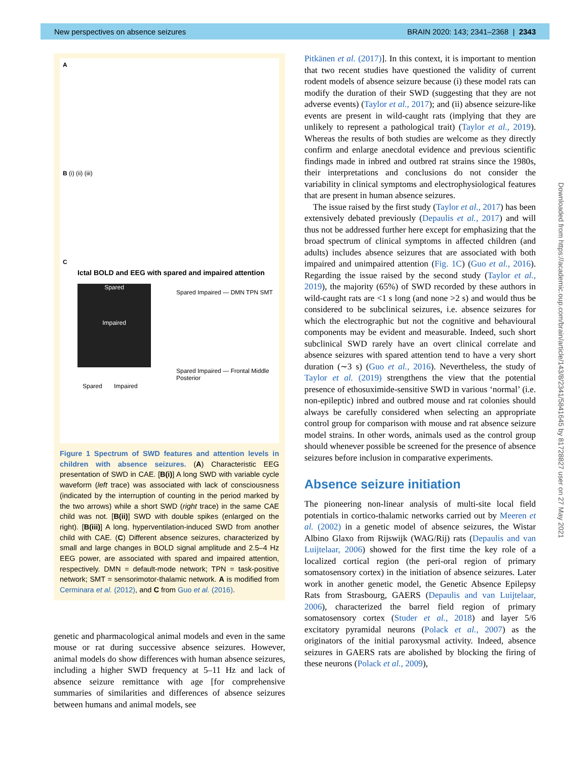New perspectives on absence seizures BRAIN 2020: 143; 2341–2368 | 2343
A
B (i) (ii) (iii)
C
Ictal BOLD and EEG with spared and impaired attention
Spared
Impaired
Spared Impaired — DMN TPN SMT
Spared Impaired — Frontal Middle Posterior
Spared Impaired
Figure 1 Spectrum of SWD features and attention levels in children with absence seizures. (A) Characteristic EEG presentation of SWD in CAE. [B(i)] A long SWD with variable cycle waveform (left trace) was associated with lack of consciousness (indicated by the interruption of counting in the period marked by the two arrows) while a short SWD (right trace) in the same CAE child was not. [B(ii)] SWD with double spikes (enlarged on the right). [B(iii)] A long, hyperventilation-induced SWD from another child with CAE. (C) Different absence seizures, characterized by small and large changes in BOLD signal amplitude and 2.5–4 Hz EEG power, are associated with spared and impaired attention, respectively. DMN = default-mode network; TPN = task-positive network; SMT = sensorimotor-thalamic network. A is modified from Cerminara et al. (2012), and C from Guo et al. (2016).
genetic and pharmacological animal models and even in the same mouse or rat during successive absence seizures. However, animal models do show differences with human absence seizures, including a higher SWD frequency at 5–11 Hz and lack of absence seizure remittance with age [for comprehensive summaries of similarities and differences of absence seizures between humans and animal models, see
Pitkänen et al. (2017)]. In this context, it is important to mention that two recent studies have questioned the validity of current rodent models of absence seizure because (i) these model rats can modify the duration of their SWD (suggesting that they are not adverse events) (Taylor et al., 2017); and (ii) absence seizure-like events are present in wild-caught rats (implying that they are unlikely to represent a pathological trait) (Taylor et al., 2019). Whereas the results of both studies are welcome as they directly confirm and enlarge anecdotal evidence and previous scientific findings made in inbred and outbred rat strains since the 1980s, their interpretations and conclusions do not consider the variability in clinical symptoms and electrophysiological features that are present in human absence seizures.
The issue raised by the first study (Taylor et al., 2017) has been extensively debated previously (Depaulis et al., 2017) and will thus not be addressed further here except for emphasizing that the broad spectrum of clinical symptoms in affected children (and adults) includes absence seizures that are associated with both impaired and unimpaired attention (Fig. 1C) (Guo et al., 2016). Regarding the issue raised by the second study (Taylor et al., 2019), the majority (65%) of SWD recorded by these authors in wild-caught rats are <1 s long (and none >2 s) and would thus be considered to be subclinical seizures, i.e. absence seizures for which the electrographic but not the cognitive and behavioural components may be evident and measurable. Indeed, such short subclinical SWD rarely have an overt clinical correlate and absence seizures with spared attention tend to have a very short duration (∼3 s) (Guo et al., 2016). Nevertheless, the study of Taylor et al. (2019) strengthens the view that the potential presence of ethosuximide-sensitive SWD in various ‘normal’ (i.e. non-epileptic) inbred and outbred mouse and rat colonies should always be carefully considered when selecting an appropriate control group for comparison with mouse and rat absence seizure model strains. In other words, animals used as the control group should whenever possible be screened for the presence of absence seizures before inclusion in comparative experiments.
Absence seizure initiation
The pioneering non-linear analysis of multi-site local field potentials in cortico-thalamic networks carried out by Meeren et al. (2002) in a genetic model of absence seizures, the Wistar Albino Glaxo from Rijswijk (WAG/Rij) rats (Depaulis and van Luijtelaar, 2006) showed for the first time the key role of a localized cortical region (the peri-oral region of primary somatosensory cortex) in the initiation of absence seizures. Later work in another genetic model, the Genetic Absence Epilepsy Rats from Strasbourg, GAERS (Depaulis and van Luijtelaar, 2006), characterized the barrel field region of primary somatosensory cortex (Studer et al., 2018) and layer 5/6 excitatory pyramidal neurons (Polack et al., 2007) as the originators of the initial paroxysmal activity. Indeed, absence seizures in GAERS rats are abolished by blocking the firing of these neurons (Polack et al., 2009),
Downloaded from https://academic.oup.com/brain/article/143/8/2341/5841645 by 81728827 user on 27 May 2021